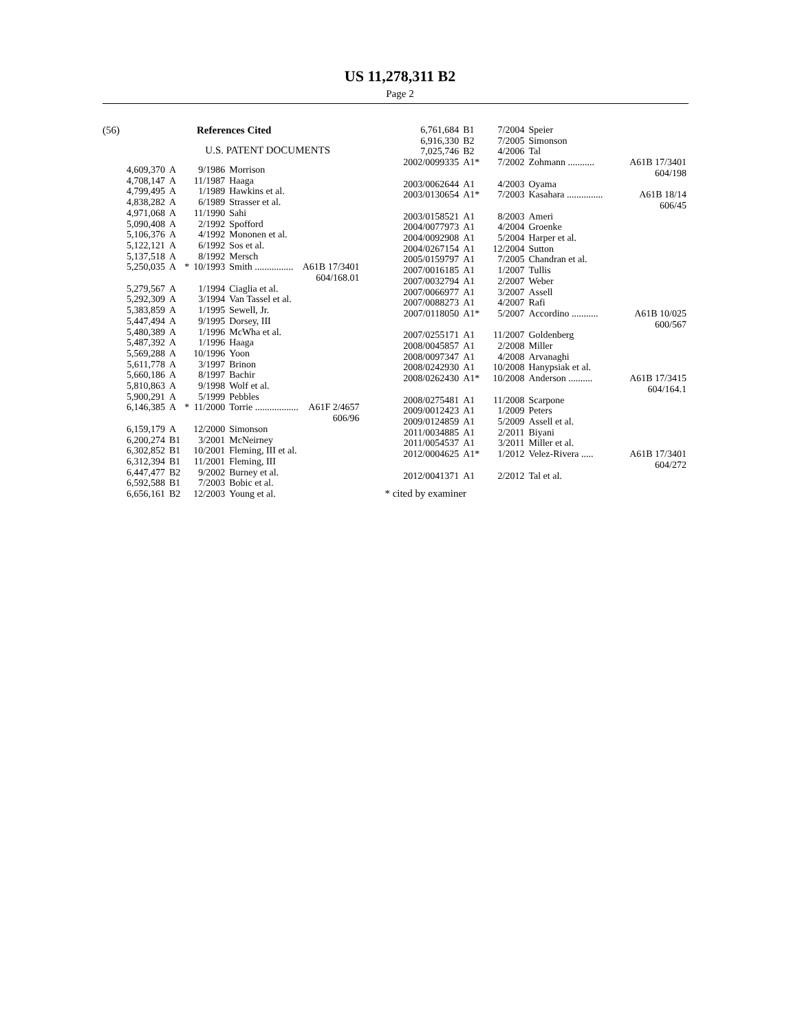US 11,278,311 B2
Page 2
(56) References Cited
U.S. PATENT DOCUMENTS
| 4,609,370 | A | | 9/1986 | Morrison | |
| 4,708,147 | A | | 11/1987 | Haaga | |
| 4,799,495 | A | | 1/1989 | Hawkins et al. | |
| 4,838,282 | A | | 6/1989 | Strasser et al. | |
| 4,971,068 | A | | 11/1990 | Sahi | |
| 5,090,408 | A | | 2/1992 | Spofford | |
| 5,106,376 | A | | 4/1992 | Mononen et al. | |
| 5,122,121 | A | | 6/1992 | Sos et al. | |
| 5,137,518 | A | | 8/1992 | Mersch | |
| 5,250,035 | A | * | 10/1993 | Smith ................ | A61B 17/3401 604/168.01 |
| 5,279,567 | A | | 1/1994 | Ciaglia et al. | |
| 5,292,309 | A | | 3/1994 | Van Tassel et al. | |
| 5,383,859 | A | | 1/1995 | Sewell, Jr. | |
| 5,447,494 | A | | 9/1995 | Dorsey, III | |
| 5,480,389 | A | | 1/1996 | McWha et al. | |
| 5,487,392 | A | | 1/1996 | Haaga | |
| 5,569,288 | A | | 10/1996 | Yoon | |
| 5,611,778 | A | | 3/1997 | Brinon | |
| 5,660,186 | A | | 8/1997 | Bachir | |
| 5,810,863 | A | | 9/1998 | Wolf et al. | |
| 5,900,291 | A | | 5/1999 | Pebbles | |
| 6,146,385 | A | * | 11/2000 | Torrie .................. | A61F 2/4657 606/96 |
| 6,159,179 | A | | 12/2000 | Simonson | |
| 6,200,274 | B1 | | 3/2001 | McNeirney | |
| 6,302,852 | B1 | | 10/2001 | Fleming, III et al. | |
| 6,312,394 | B1 | | 11/2001 | Fleming, III | |
| 6,447,477 | B2 | | 9/2002 | Burney et al. | |
| 6,592,588 | B1 | | 7/2003 | Bobic et al. | |
| 6,656,161 | B2 | | 12/2003 | Young et al. | |
| 6,761,684 | B1 | 7/2004 | Speier | |
| 6,916,330 | B2 | 7/2005 | Simonson | |
| 7,025,746 | B2 | 4/2006 | Tal | |
| 2002/0099335 | A1* | 7/2002 | Zohmann ........... | A61B 17/3401 604/198 |
| 2003/0062644 | A1 | 4/2003 | Oyama | |
| 2003/0130654 | A1* | 7/2003 | Kasahara ............... | A61B 18/14 606/45 |
| 2003/0158521 | A1 | 8/2003 | Ameri | |
| 2004/0077973 | A1 | 4/2004 | Groenke | |
| 2004/0092908 | A1 | 5/2004 | Harper et al. | |
| 2004/0267154 | A1 | 12/2004 | Sutton | |
| 2005/0159797 | A1 | 7/2005 | Chandran et al. | |
| 2007/0016185 | A1 | 1/2007 | Tullis | |
| 2007/0032794 | A1 | 2/2007 | Weber | |
| 2007/0066977 | A1 | 3/2007 | Assell | |
| 2007/0088273 | A1 | 4/2007 | Rafi | |
| 2007/0118050 | A1* | 5/2007 | Accordino ........... | A61B 10/025 600/567 |
| 2007/0255171 | A1 | 11/2007 | Goldenberg | |
| 2008/0045857 | A1 | 2/2008 | Miller | |
| 2008/0097347 | A1 | 4/2008 | Arvanaghi | |
| 2008/0242930 | A1 | 10/2008 | Hanypsiak et al. | |
| 2008/0262430 | A1* | 10/2008 | Anderson .......... | A61B 17/3415 604/164.1 |
| 2008/0275481 | A1 | 11/2008 | Scarpone | |
| 2009/0012423 | A1 | 1/2009 | Peters | |
| 2009/0124859 | A1 | 5/2009 | Assell et al. | |
| 2011/0034885 | A1 | 2/2011 | Biyani | |
| 2011/0054537 | A1 | 3/2011 | Miller et al. | |
| 2012/0004625 | A1* | 1/2012 | Velez-Rivera ..... | A61B 17/3401 604/272 |
| 2012/0041371 | A1 | 2/2012 | Tal et al. | |
* cited by examiner